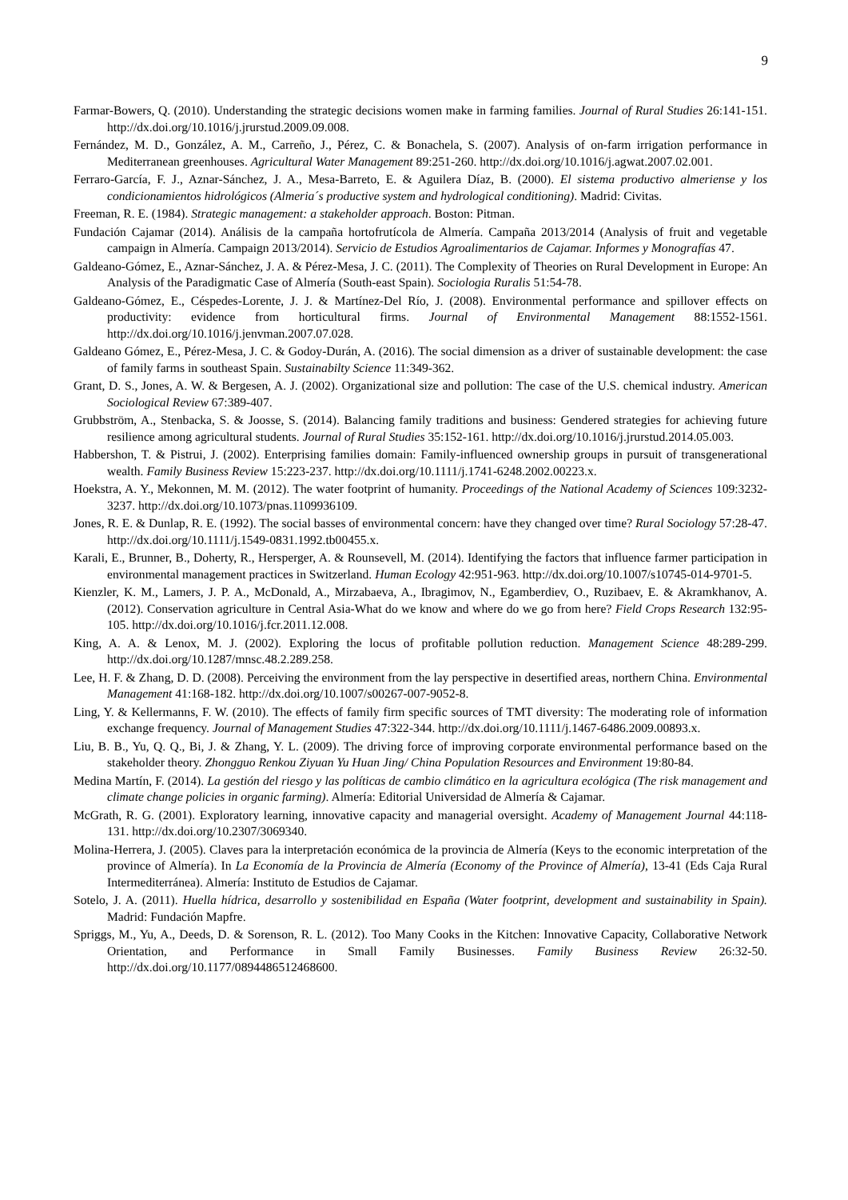9
Farmar-Bowers, Q. (2010). Understanding the strategic decisions women make in farming families. Journal of Rural Studies 26:141-151. http://dx.doi.org/10.1016/j.jrurstud.2009.09.008.
Fernández, M. D., González, A. M., Carreño, J., Pérez, C. & Bonachela, S. (2007). Analysis of on-farm irrigation performance in Mediterranean greenhouses. Agricultural Water Management 89:251-260. http://dx.doi.org/10.1016/j.agwat.2007.02.001.
Ferraro-García, F. J., Aznar-Sánchez, J. A., Mesa-Barreto, E. & Aguilera Díaz, B. (2000). El sistema productivo almeriense y los condicionamientos hidrológicos (Almeria´s productive system and hydrological conditioning). Madrid: Civitas.
Freeman, R. E. (1984). Strategic management: a stakeholder approach. Boston: Pitman.
Fundación Cajamar (2014). Análisis de la campaña hortofrutícola de Almería. Campaña 2013/2014 (Analysis of fruit and vegetable campaign in Almería. Campaign 2013/2014). Servicio de Estudios Agroalimentarios de Cajamar. Informes y Monografías 47.
Galdeano-Gómez, E., Aznar-Sánchez, J. A. & Pérez-Mesa, J. C. (2011). The Complexity of Theories on Rural Development in Europe: An Analysis of the Paradigmatic Case of Almería (South-east Spain). Sociologia Ruralis 51:54-78.
Galdeano-Gómez, E., Céspedes-Lorente, J. J. & Martínez-Del Río, J. (2008). Environmental performance and spillover effects on productivity: evidence from horticultural firms. Journal of Environmental Management 88:1552-1561. http://dx.doi.org/10.1016/j.jenvman.2007.07.028.
Galdeano Gómez, E., Pérez-Mesa, J. C. & Godoy-Durán, A. (2016). The social dimension as a driver of sustainable development: the case of family farms in southeast Spain. Sustainabilty Science 11:349-362.
Grant, D. S., Jones, A. W. & Bergesen, A. J. (2002). Organizational size and pollution: The case of the U.S. chemical industry. American Sociological Review 67:389-407.
Grubbström, A., Stenbacka, S. & Joosse, S. (2014). Balancing family traditions and business: Gendered strategies for achieving future resilience among agricultural students. Journal of Rural Studies 35:152-161. http://dx.doi.org/10.1016/j.jrurstud.2014.05.003.
Habbershon, T. & Pistrui, J. (2002). Enterprising families domain: Family-influenced ownership groups in pursuit of transgenerational wealth. Family Business Review 15:223-237. http://dx.doi.org/10.1111/j.1741-6248.2002.00223.x.
Hoekstra, A. Y., Mekonnen, M. M. (2012). The water footprint of humanity. Proceedings of the National Academy of Sciences 109:3232-3237. http://dx.doi.org/10.1073/pnas.1109936109.
Jones, R. E. & Dunlap, R. E. (1992). The social basses of environmental concern: have they changed over time? Rural Sociology 57:28-47. http://dx.doi.org/10.1111/j.1549-0831.1992.tb00455.x.
Karali, E., Brunner, B., Doherty, R., Hersperger, A. & Rounsevell, M. (2014). Identifying the factors that influence farmer participation in environmental management practices in Switzerland. Human Ecology 42:951-963. http://dx.doi.org/10.1007/s10745-014-9701-5.
Kienzler, K. M., Lamers, J. P. A., McDonald, A., Mirzabaeva, A., Ibragimov, N., Egamberdiev, O., Ruzibaev, E. & Akramkhanov, A. (2012). Conservation agriculture in Central Asia-What do we know and where do we go from here? Field Crops Research 132:95-105. http://dx.doi.org/10.1016/j.fcr.2011.12.008.
King, A. A. & Lenox, M. J. (2002). Exploring the locus of profitable pollution reduction. Management Science 48:289-299. http://dx.doi.org/10.1287/mnsc.48.2.289.258.
Lee, H. F. & Zhang, D. D. (2008). Perceiving the environment from the lay perspective in desertified areas, northern China. Environmental Management 41:168-182. http://dx.doi.org/10.1007/s00267-007-9052-8.
Ling, Y. & Kellermanns, F. W. (2010). The effects of family firm specific sources of TMT diversity: The moderating role of information exchange frequency. Journal of Management Studies 47:322-344. http://dx.doi.org/10.1111/j.1467-6486.2009.00893.x.
Liu, B. B., Yu, Q. Q., Bi, J. & Zhang, Y. L. (2009). The driving force of improving corporate environmental performance based on the stakeholder theory. Zhongguo Renkou Ziyuan Yu Huan Jing/ China Population Resources and Environment 19:80-84.
Medina Martín, F. (2014). La gestión del riesgo y las políticas de cambio climático en la agricultura ecológica (The risk management and climate change policies in organic farming). Almería: Editorial Universidad de Almería & Cajamar.
McGrath, R. G. (2001). Exploratory learning, innovative capacity and managerial oversight. Academy of Management Journal 44:118-131. http://dx.doi.org/10.2307/3069340.
Molina-Herrera, J. (2005). Claves para la interpretación económica de la provincia de Almería (Keys to the economic interpretation of the province of Almería). In La Economía de la Provincia de Almería (Economy of the Province of Almería), 13-41 (Eds Caja Rural Intermediterránea). Almería: Instituto de Estudios de Cajamar.
Sotelo, J. A. (2011). Huella hídrica, desarrollo y sostenibilidad en España (Water footprint, development and sustainability in Spain). Madrid: Fundación Mapfre.
Spriggs, M., Yu, A., Deeds, D. & Sorenson, R. L. (2012). Too Many Cooks in the Kitchen: Innovative Capacity, Collaborative Network Orientation, and Performance in Small Family Businesses. Family Business Review 26:32-50. http://dx.doi.org/10.1177/0894486512468600.